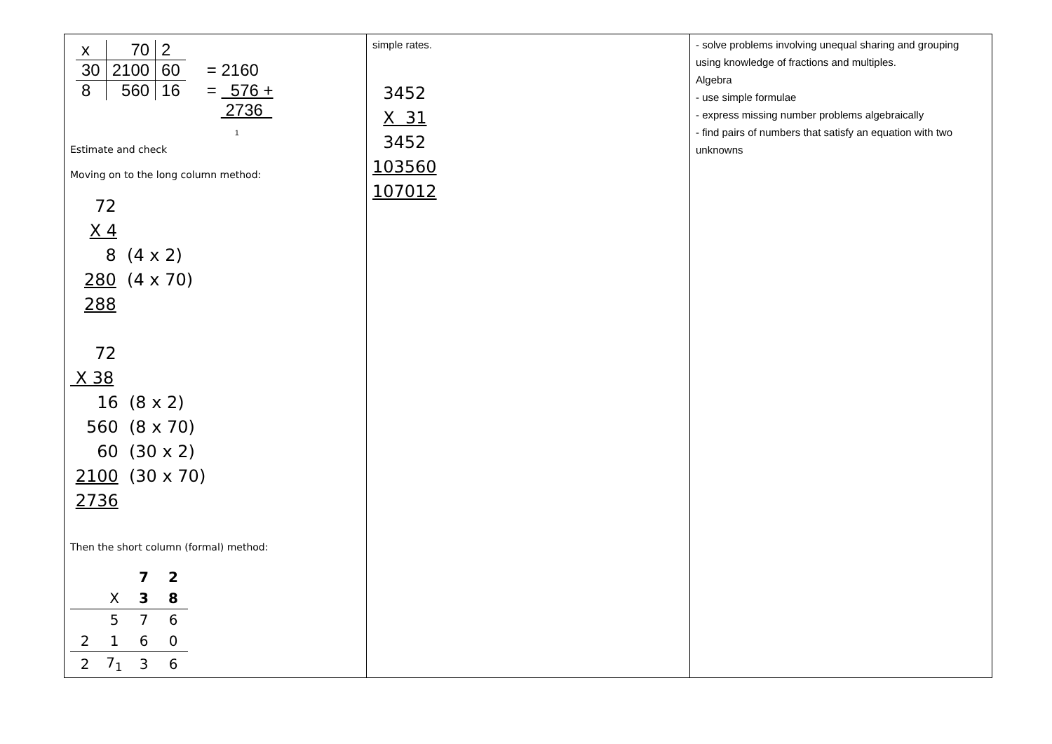| / x / 70 / 2 / / / 30 / 2100 / 60 / = 2160 / / 8 / 560 / 16 / = 576 + / / / / / 2736 1 / Estimate and check Moving on to the long column method: 72 X 4 8 (4 x 2) 280 (4 x 70) 288 72 X 38 16 (8 x 2) 560 (8 x 70) 60 (30 x 2) 2100 (30 x 70) 2736 Then the short column (formal) method: / / / 7 / 2 / / / X / 3 / 8 / / / 5 / 7 / 6 / / 2 / 1 / 6 / 0 / / 2 / 7<sub>1</sub> / 3 / 6 / | simple rates. 3452 X 31 3452 103560 107012 | - solve problems involving unequal sharing and grouping using knowledge of fractions and multiples. Algebra - use simple formulae - express missing number problems algebraically - find pairs of numbers that satisfy an equation with two unknowns |